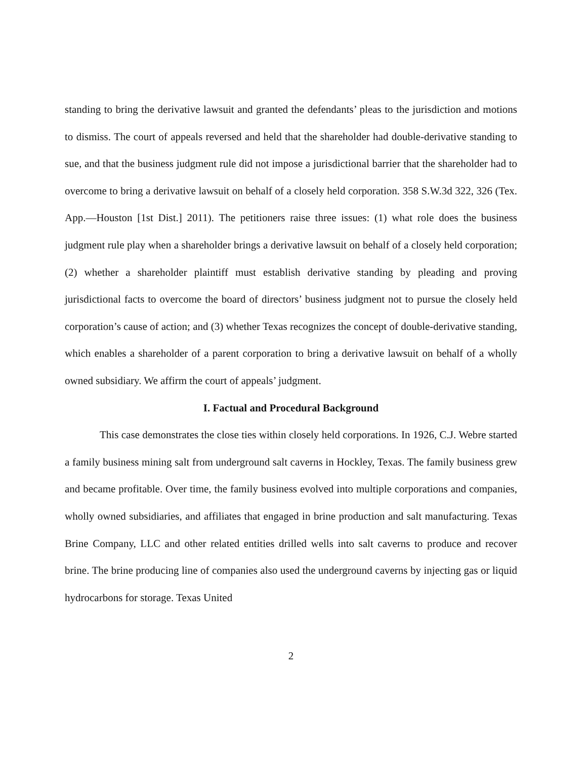standing to bring the derivative lawsuit and granted the defendants’ pleas to the jurisdiction and motions to dismiss. The court of appeals reversed and held that the shareholder had double-derivative standing to sue, and that the business judgment rule did not impose a jurisdictional barrier that the shareholder had to overcome to bring a derivative lawsuit on behalf of a closely held corporation. 358 S.W.3d 322, 326 (Tex. App.—Houston [1st Dist.] 2011). The petitioners raise three issues: (1) what role does the business judgment rule play when a shareholder brings a derivative lawsuit on behalf of a closely held corporation; (2) whether a shareholder plaintiff must establish derivative standing by pleading and proving jurisdictional facts to overcome the board of directors’ business judgment not to pursue the closely held corporation’s cause of action; and (3) whether Texas recognizes the concept of double-derivative standing, which enables a shareholder of a parent corporation to bring a derivative lawsuit on behalf of a wholly owned subsidiary. We affirm the court of appeals’ judgment.
I. Factual and Procedural Background
This case demonstrates the close ties within closely held corporations. In 1926, C.J. Webre started a family business mining salt from underground salt caverns in Hockley, Texas. The family business grew and became profitable. Over time, the family business evolved into multiple corporations and companies, wholly owned subsidiaries, and affiliates that engaged in brine production and salt manufacturing. Texas Brine Company, LLC and other related entities drilled wells into salt caverns to produce and recover brine. The brine producing line of companies also used the underground caverns by injecting gas or liquid hydrocarbons for storage. Texas United
2